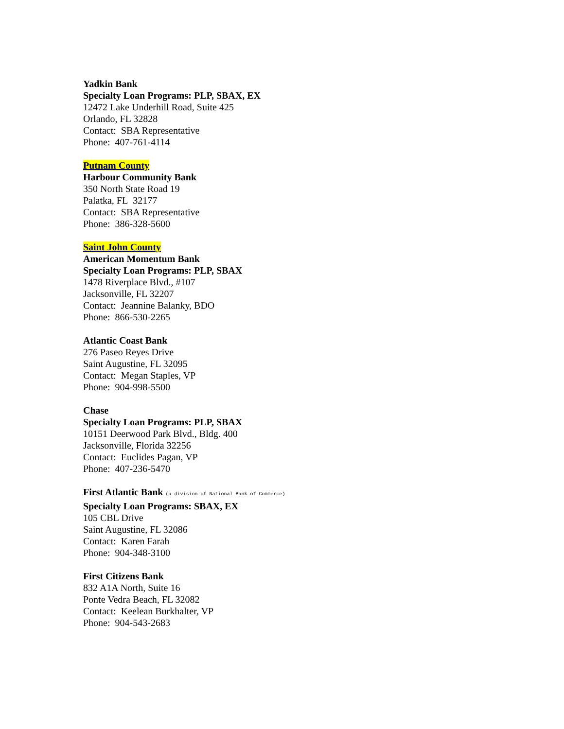Yadkin Bank
Specialty Loan Programs: PLP, SBAX, EX
12472 Lake Underhill Road, Suite 425
Orlando, FL 32828
Contact: SBA Representative
Phone: 407-761-4114
Putnam County
Harbour Community Bank
350 North State Road 19
Palatka, FL 32177
Contact: SBA Representative
Phone: 386-328-5600
Saint John County
American Momentum Bank
Specialty Loan Programs: PLP, SBAX
1478 Riverplace Blvd., #107
Jacksonville, FL 32207
Contact: Jeannine Balanky, BDO
Phone: 866-530-2265
Atlantic Coast Bank
276 Paseo Reyes Drive
Saint Augustine, FL 32095
Contact: Megan Staples, VP
Phone: 904-998-5500
Chase
Specialty Loan Programs: PLP, SBAX
10151 Deerwood Park Blvd., Bldg. 400
Jacksonville, Florida 32256
Contact: Euclides Pagan, VP
Phone: 407-236-5470
First Atlantic Bank (a division of National Bank of Commerce)
Specialty Loan Programs: SBAX, EX
105 CBL Drive
Saint Augustine, FL 32086
Contact: Karen Farah
Phone: 904-348-3100
First Citizens Bank
832 A1A North, Suite 16
Ponte Vedra Beach, FL 32082
Contact: Keelean Burkhalter, VP
Phone: 904-543-2683